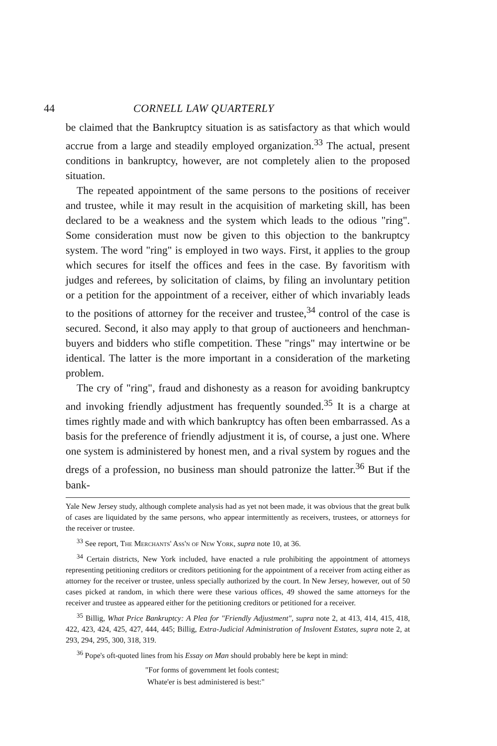44 CORNELL LAW QUARTERLY
be claimed that the Bankruptcy situation is as satisfactory as that which would accrue from a large and steadily employed organization.<sup>33</sup> The actual, present conditions in bankruptcy, however, are not completely alien to the proposed situation.
The repeated appointment of the same persons to the positions of receiver and trustee, while it may result in the acquisition of marketing skill, has been declared to be a weakness and the system which leads to the odious "ring". Some consideration must now be given to this objection to the bankruptcy system. The word "ring" is employed in two ways. First, it applies to the group which secures for itself the offices and fees in the case. By favoritism with judges and referees, by solicitation of claims, by filing an involuntary petition or a petition for the appointment of a receiver, either of which invariably leads to the positions of attorney for the receiver and trustee,<sup>34</sup> control of the case is secured. Second, it also may apply to that group of auctioneers and henchman-buyers and bidders who stifle competition. These "rings" may intertwine or be identical. The latter is the more important in a consideration of the marketing problem.
The cry of "ring", fraud and dishonesty as a reason for avoiding bankruptcy and invoking friendly adjustment has frequently sounded.<sup>35</sup> It is a charge at times rightly made and with which bankruptcy has often been embarrassed. As a basis for the preference of friendly adjustment it is, of course, a just one. Where one system is administered by honest men, and a rival system by rogues and the dregs of a profession, no business man should patronize the latter.<sup>36</sup> But if the bank-
Yale New Jersey study, although complete analysis had as yet not been made, it was obvious that the great bulk of cases are liquidated by the same persons, who appear intermittently as receivers, trustees, or attorneys for the receiver or trustee.
<sup>33</sup> See report, The Merchants' Ass'n of New York, supra note 10, at 36.
<sup>34</sup> Certain districts, New York included, have enacted a rule prohibiting the appointment of attorneys representing petitioning creditors or creditors petitioning for the appointment of a receiver from acting either as attorney for the receiver or trustee, unless specially authorized by the court. In New Jersey, however, out of 50 cases picked at random, in which there were these various offices, 49 showed the same attorneys for the receiver and trustee as appeared either for the petitioning creditors or petitioned for a receiver.
<sup>35</sup> Billig, What Price Bankruptcy: A Plea for "Friendly Adjustment", supra note 2, at 413, 414, 415, 418, 422, 423, 424, 425, 427, 444, 445; Billig, Extra-Judicial Administration of Inslovent Estates, supra note 2, at 293, 294, 295, 300, 318, 319.
<sup>36</sup> Pope's oft-quoted lines from his Essay on Man should probably here be kept in mind:
"For forms of government let fools contest;
Whate'er is best administered is best:"